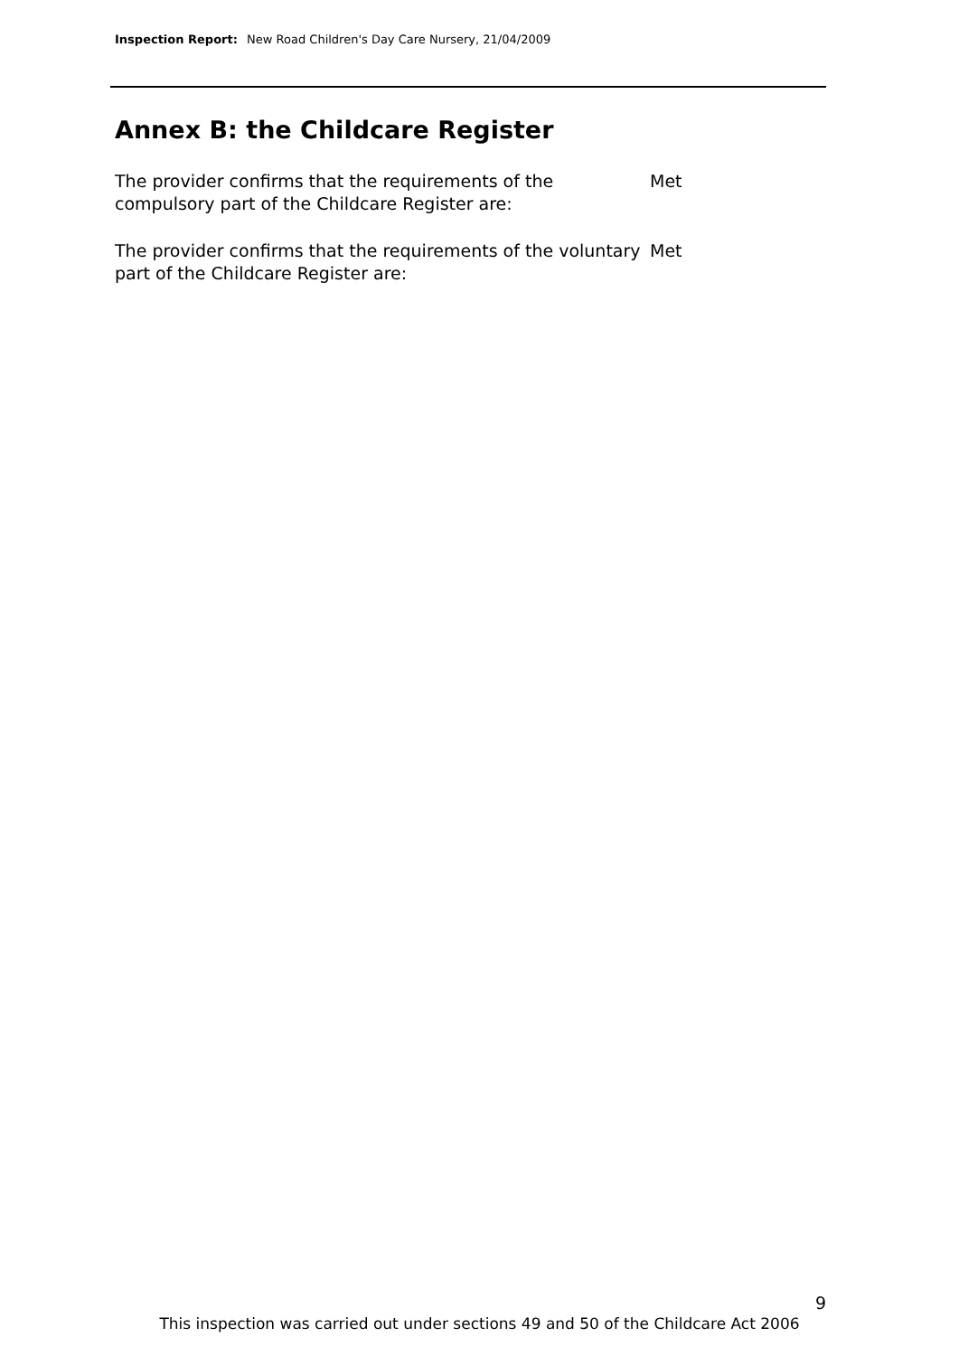Inspection Report: New Road Children's Day Care Nursery, 21/04/2009
Annex B: the Childcare Register
The provider confirms that the requirements of the compulsory part of the Childcare Register are:
Met
The provider confirms that the requirements of the voluntary part of the Childcare Register are:
Met
9
This inspection was carried out under sections 49 and 50 of the Childcare Act 2006